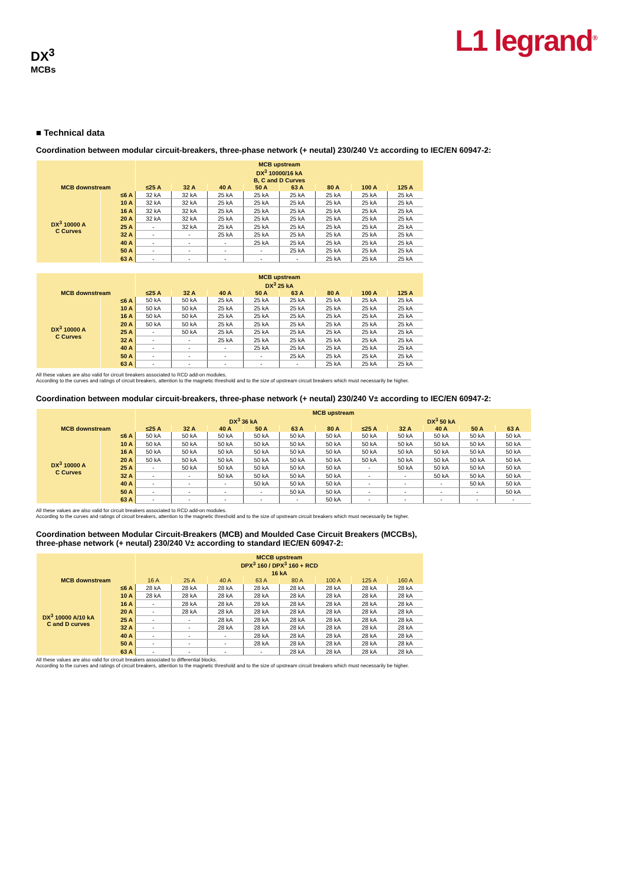DX<sup>3</sup>
MCBs
L1 legrand<sup>®</sup>
■ Technical data
Coordination between modular circuit-breakers, three-phase network (+ neutal) 230/240 V± according to IEC/EN 60947-2:
| | | MCB upstream | | | | | | | |
| --- | --- | --- | --- | --- | --- | --- | --- | --- | --- |
| | | DX<sup>3</sup> 10000/16 kA | | | | | | | |
| | | B, C and D Curves | | | | | | | |
| MCB downstream | | ≤25 A | 32 A | 40 A | 50 A | 63 A | 80 A | 100 A | 125 A |
| DX<sup>3</sup> 10000 A C Curves | ≤6 A | 32 kA | 32 kA | 25 kA | 25 kA | 25 kA | 25 kA | 25 kA | 25 kA |
| | 10 A | 32 kA | 32 kA | 25 kA | 25 kA | 25 kA | 25 kA | 25 kA | 25 kA |
| | 16 A | 32 kA | 32 kA | 25 kA | 25 kA | 25 kA | 25 kA | 25 kA | 25 kA |
| | 20 A | 32 kA | 32 kA | 25 kA | 25 kA | 25 kA | 25 kA | 25 kA | 25 kA |
| | 25 A | - | 32 kA | 25 kA | 25 kA | 25 kA | 25 kA | 25 kA | 25 kA |
| | 32 A | - | - | 25 kA | 25 kA | 25 kA | 25 kA | 25 kA | 25 kA |
| | 40 A | - | - | - | 25 kA | 25 kA | 25 kA | 25 kA | 25 kA |
| | 50 A | - | - | - | - | 25 kA | 25 kA | 25 kA | 25 kA |
| | 63 A | - | - | - | - | - | 25 kA | 25 kA | 25 kA |
| | | MCB upstream | | | | | | | |
| --- | --- | --- | --- | --- | --- | --- | --- | --- | --- |
| | | DX<sup>3</sup> 25 kA | | | | | | | |
| MCB downstream | | ≤25 A | 32 A | 40 A | 50 A | 63 A | 80 A | 100 A | 125 A |
| DX<sup>3</sup> 10000 A C Curves | ≤6 A | 50 kA | 50 kA | 25 kA | 25 kA | 25 kA | 25 kA | 25 kA | 25 kA |
| | 10 A | 50 kA | 50 kA | 25 kA | 25 kA | 25 kA | 25 kA | 25 kA | 25 kA |
| | 16 A | 50 kA | 50 kA | 25 kA | 25 kA | 25 kA | 25 kA | 25 kA | 25 kA |
| | 20 A | 50 kA | 50 kA | 25 kA | 25 kA | 25 kA | 25 kA | 25 kA | 25 kA |
| | 25 A | - | 50 kA | 25 kA | 25 kA | 25 kA | 25 kA | 25 kA | 25 kA |
| | 32 A | - | - | 25 kA | 25 kA | 25 kA | 25 kA | 25 kA | 25 kA |
| | 40 A | - | - | - | 25 kA | 25 kA | 25 kA | 25 kA | 25 kA |
| | 50 A | - | - | - | - | 25 kA | 25 kA | 25 kA | 25 kA |
| | 63 A | - | - | - | - | - | 25 kA | 25 kA | 25 kA |
All these values are also valid for circuit breakers associated to RCD add-on modules.
According to the curves and ratings of circuit breakers, attention to the magnetic threshold and to the size of upstream circuit breakers which must necessarily be higher.
Coordination between modular circuit-breakers, three-phase network (+ neutal) 230/240 V± according to IEC/EN 60947-2:
| | | MCB upstream | | | | | | | | | | |
| --- | --- | --- | --- | --- | --- | --- | --- | --- | --- | --- | --- | --- |
| | | DX<sup>3</sup> 36 kA | | | | | | DX<sup>3</sup> 50 kA | | | | |
| MCB downstream | | ≤25 A | 32 A | 40 A | 50 A | 63 A | 80 A | ≤25 A | 32 A | 40 A | 50 A | 63 A |
| DX<sup>3</sup> 10000 A C Curves | ≤6 A | 50 kA | 50 kA | 50 kA | 50 kA | 50 kA | 50 kA | 50 kA | 50 kA | 50 kA | 50 kA | 50 kA |
| | 10 A | 50 kA | 50 kA | 50 kA | 50 kA | 50 kA | 50 kA | 50 kA | 50 kA | 50 kA | 50 kA | 50 kA |
| | 16 A | 50 kA | 50 kA | 50 kA | 50 kA | 50 kA | 50 kA | 50 kA | 50 kA | 50 kA | 50 kA | 50 kA |
| | 20 A | 50 kA | 50 kA | 50 kA | 50 kA | 50 kA | 50 kA | 50 kA | 50 kA | 50 kA | 50 kA | 50 kA |
| | 25 A | - | 50 kA | 50 kA | 50 kA | 50 kA | 50 kA | - | 50 kA | 50 kA | 50 kA | 50 kA |
| | 32 A | - | - | 50 kA | 50 kA | 50 kA | 50 kA | - | - | 50 kA | 50 kA | 50 kA |
| | 40 A | - | - | - | 50 kA | 50 kA | 50 kA | - | - | - | 50 kA | 50 kA |
| | 50 A | - | - | - | - | 50 kA | 50 kA | - | - | - | - | 50 kA |
| | 63 A | - | - | - | - | - | 50 kA | - | - | - | - | - |
All these values are also valid for circuit breakers associated to RCD add-on modules.
According to the curves and ratings of circuit breakers, attention to the magnetic threshold and to the size of upstream circuit breakers which must necessarily be higher.
Coordination between Modular Circuit-Breakers (MCB) and Moulded Case Circuit Breakers (MCCBs),
three-phase network (+ neutal) 230/240 V± according to standard IEC/EN 60947-2:
| | | MCCB upstream | | | | | | | |
| --- | --- | --- | --- | --- | --- | --- | --- | --- | --- |
| | | DPX<sup>3</sup> 160 / DPX<sup>3</sup> 160 + RCD | | | | | | | |
| | | 16 kA | | | | | | | |
| MCB downstream | | 16 A | 25 A | 40 A | 63 A | 80 A | 100 A | 125 A | 160 A |
| DX<sup>3</sup> 10000 A/10 kA C and D curves | ≤6 A | 28 kA | 28 kA | 28 kA | 28 kA | 28 kA | 28 kA | 28 kA | 28 kA |
| | 10 A | 28 kA | 28 kA | 28 kA | 28 kA | 28 kA | 28 kA | 28 kA | 28 kA |
| | 16 A | - | 28 kA | 28 kA | 28 kA | 28 kA | 28 kA | 28 kA | 28 kA |
| | 20 A | - | 28 kA | 28 kA | 28 kA | 28 kA | 28 kA | 28 kA | 28 kA |
| | 25 A | - | - | 28 kA | 28 kA | 28 kA | 28 kA | 28 kA | 28 kA |
| | 32 A | - | - | 28 kA | 28 kA | 28 kA | 28 kA | 28 kA | 28 kA |
| | 40 A | - | - | - | 28 kA | 28 kA | 28 kA | 28 kA | 28 kA |
| | 50 A | - | - | - | 28 kA | 28 kA | 28 kA | 28 kA | 28 kA |
| | 63 A | - | - | - | - | 28 kA | 28 kA | 28 kA | 28 kA |
All these values are also valid for circuit breakers associated to differential blocks.
According to the curves and ratings of circuit breakers, attention to the magnetic threshold and to the size of upstream circuit breakers which must necessarily be higher.